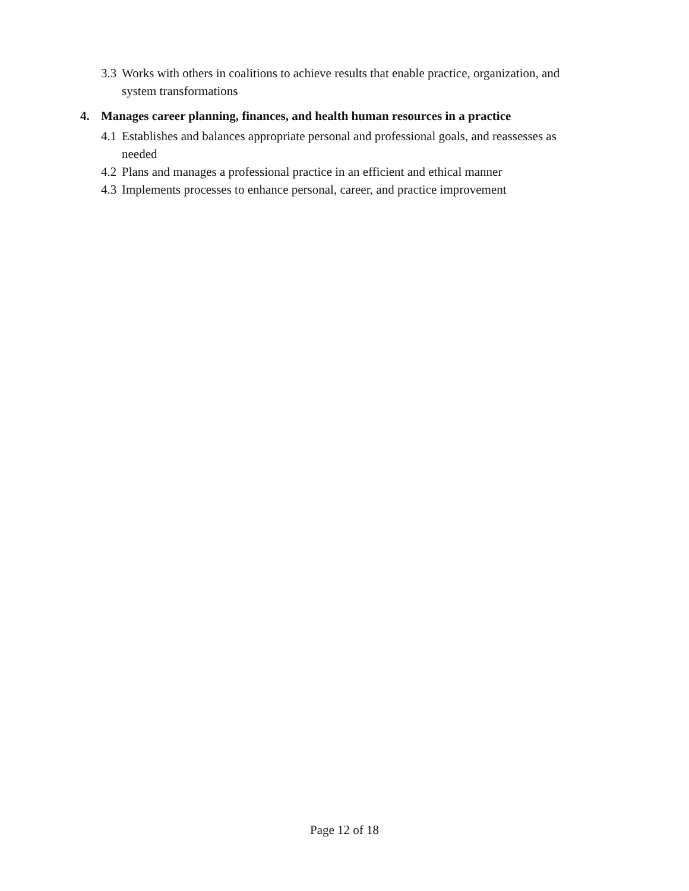3.3 Works with others in coalitions to achieve results that enable practice, organization, and system transformations
4. Manages career planning, finances, and health human resources in a practice
4.1 Establishes and balances appropriate personal and professional goals, and reassesses as needed
4.2 Plans and manages a professional practice in an efficient and ethical manner
4.3 Implements processes to enhance personal, career, and practice improvement
Page 12 of 18